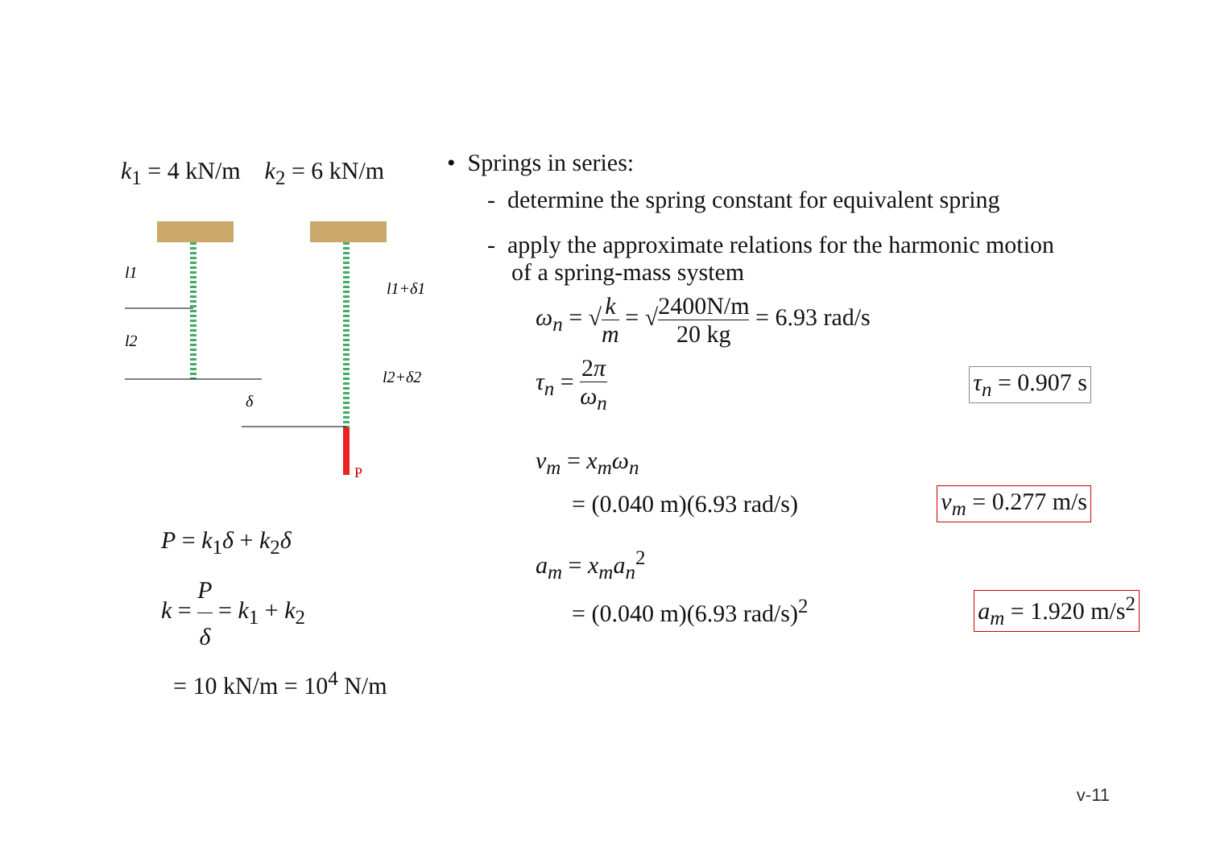k<sub>1</sub> = 4 kN/m k<sub>2</sub> = 6 kN/m
P
l1
l2
δ
l1+δ1
l2+δ2
P = k<sub>1</sub>δ + k<sub>2</sub>δ
k = P δ = k<sub>1</sub> + k<sub>2</sub>
= 10 kN/m = 10<sup>4</sup> N/m
• Springs in series:
- determine the spring constant for equivalent spring
- apply the approximate relations for the harmonic motion
of a spring-mass system
ω<sub>n</sub> = √k m = √2400N/m 20 kg = 6.93 rad/s
τ<sub>n</sub> = 2π ω<sub>n</sub> τ<sub>n</sub> = 0.907 s
v<sub>m</sub> = x<sub>m</sub>ω<sub>n</sub>
= (0.040 m)(6.93 rad/s) v<sub>m</sub> = 0.277 m/s
a<sub>m</sub> = x<sub>m</sub>a<sub>n</sub><sup>2</sup>
= (0.040 m)(6.93 rad/s)<sup>2</sup> a<sub>m</sub> = 1.920 m/s<sup>2</sup>
v-11